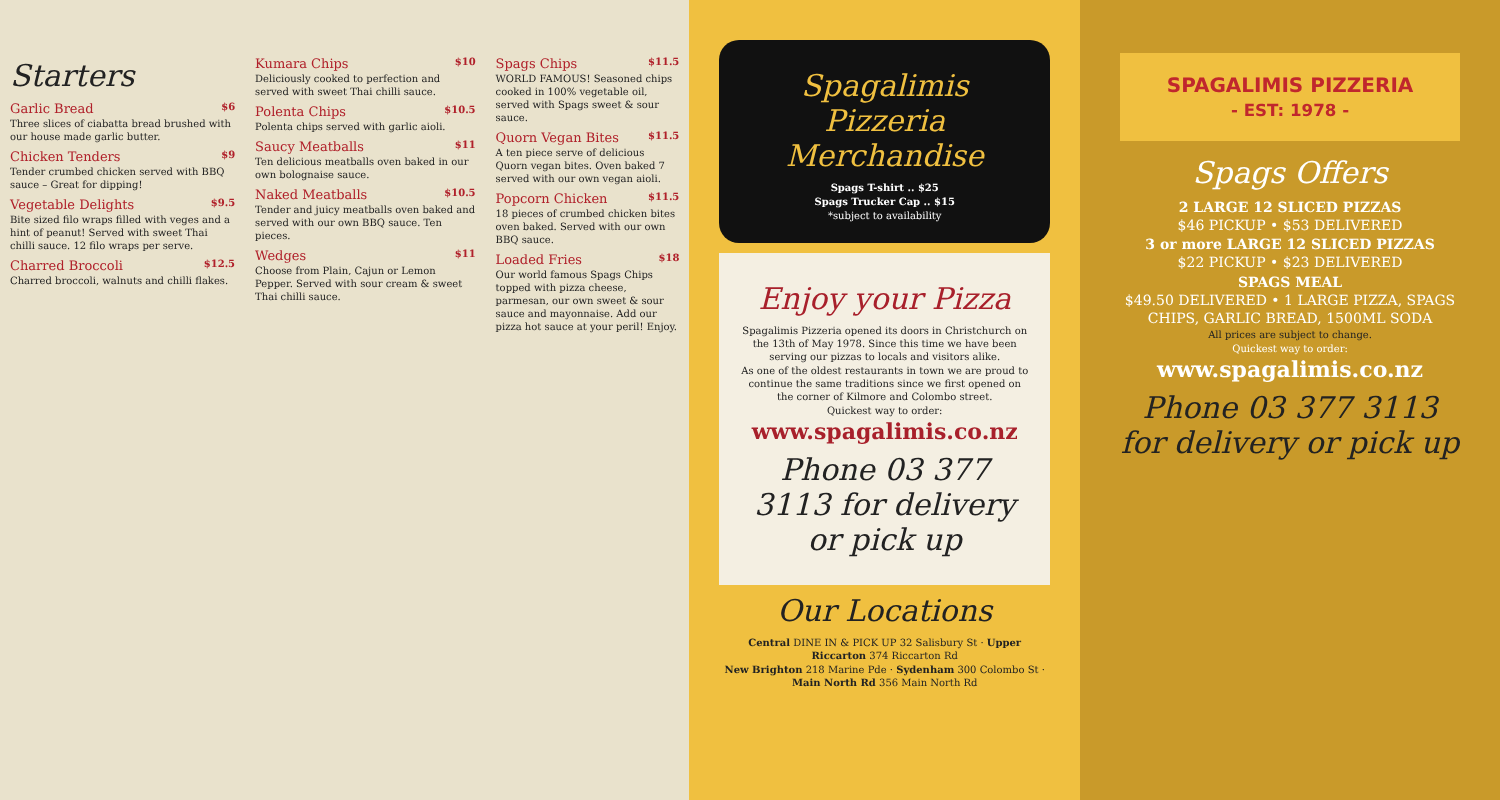Starters
Garlic Bread $6
Three slices of ciabatta bread brushed with our house made garlic butter.
Chicken Tenders $9
Tender crumbed chicken served with BBQ sauce – Great for dipping!
Vegetable Delights $9.5
Bite sized filo wraps filled with veges and a hint of peanut! Served with sweet Thai chilli sauce. 12 filo wraps per serve.
Charred Broccoli $12.5
Charred broccoli, walnuts and chilli flakes.
Kumara Chips $10
Deliciously cooked to perfection and served with sweet Thai chilli sauce.
Polenta Chips $10.5
Polenta chips served with garlic aioli.
Saucy Meatballs $11
Ten delicious meatballs oven baked in our own bolognaise sauce.
Naked Meatballs $10.5
Tender and juicy meatballs oven baked and served with our own BBQ sauce. Ten pieces.
Wedges $11
Choose from Plain, Cajun or Lemon Pepper. Served with sour cream & sweet Thai chilli sauce.
Spags Chips $11.5
WORLD FAMOUS! Seasoned chips cooked in 100% vegetable oil, served with Spags sweet & sour sauce.
Quorn Vegan Bites $11.5
A ten piece serve of delicious Quorn vegan bites. Oven baked 7 served with our own vegan aioli.
Popcorn Chicken $11.5
18 pieces of crumbed chicken bites oven baked. Served with our own BBQ sauce.
Loaded Fries $18
Our world famous Spags Chips topped with pizza cheese, parmesan, our own sweet & sour sauce and mayonnaise. Add our pizza hot sauce at your peril! Enjoy.
Spagalimis Pizzeria Merchandise
Spags T-shirt .. $25
Spags Trucker Cap .. $15
*subject to availability
Enjoy your Pizza
Spagalimis Pizzeria opened its doors in Christchurch on the 13th of May 1978. Since this time we have been serving our pizzas to locals and visitors alike.
As one of the oldest restaurants in town we are proud to continue the same traditions since we first opened on the corner of Kilmore and Colombo street.
Quickest way to order:
www.spagalimis.co.nz
Phone 03 377 3113 for delivery or pick up
Our Locations
Central DINE IN & PICK UP 32 Salisbury St · Upper Riccarton 374 Riccarton Rd
New Brighton 218 Marine Pde · Sydenham 300 Colombo St · Main North Rd 356 Main North Rd
SPAGALIMIS PIZZERIA
- EST: 1978 -
Spags Offers
2 LARGE 12 SLICED PIZZAS
$46 PICKUP • $53 DELIVERED
3 or more LARGE 12 SLICED PIZZAS
$22 PICKUP • $23 DELIVERED
SPAGS MEAL
$49.50 DELIVERED • 1 LARGE PIZZA, SPAGS CHIPS, GARLIC BREAD, 1500ML SODA
All prices are subject to change.
Quickest way to order:
www.spagalimis.co.nz
Phone 03 377 3113 for delivery or pick up